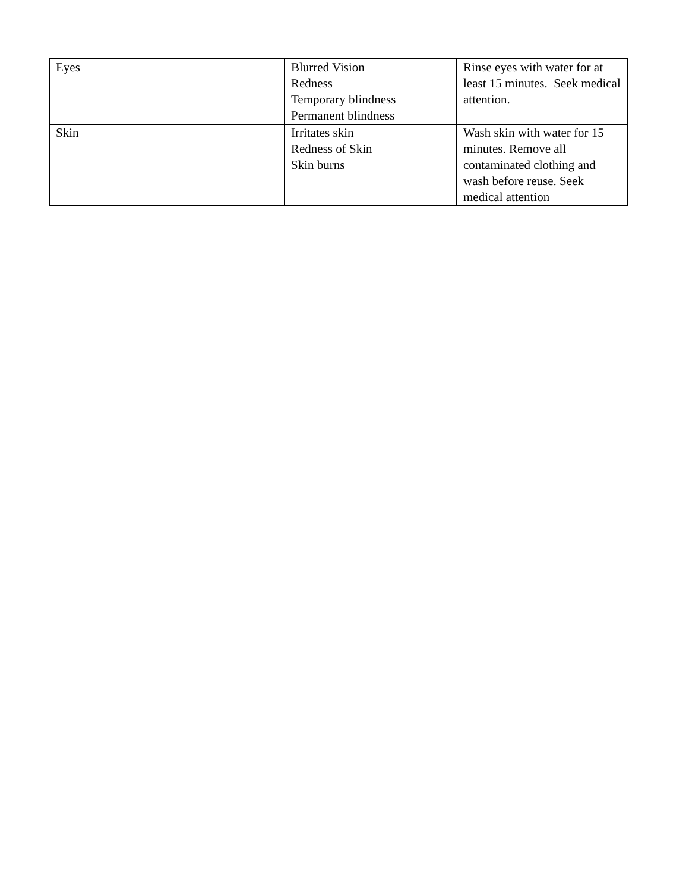| Eyes | Blurred Vision Redness Temporary blindness Permanent blindness | Rinse eyes with water for at least 15 minutes. Seek medical attention. |
| Skin | Irritates skin Redness of Skin Skin burns | Wash skin with water for 15 minutes. Remove all contaminated clothing and wash before reuse. Seek medical attention |